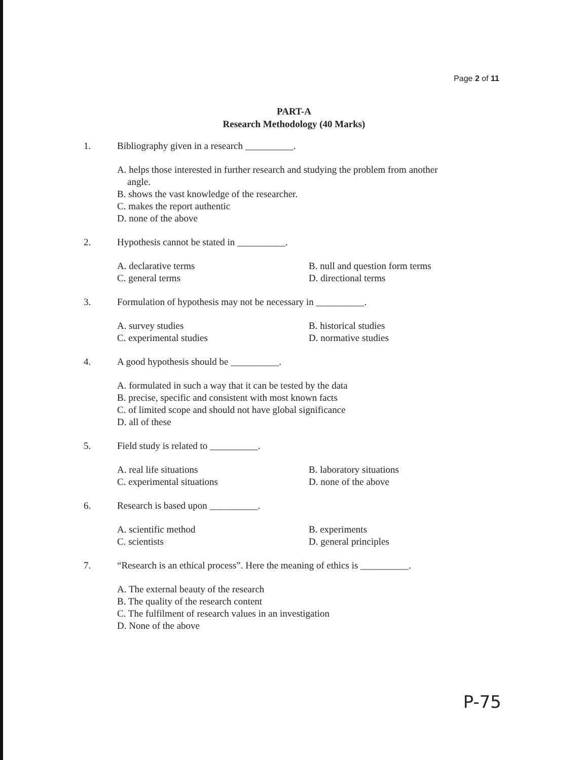Page 2 of 11
PART-A
Research Methodology (40 Marks)
1. Bibliography given in a research __________.
A. helps those interested in further research and studying the problem from another
angle.
B. shows the vast knowledge of the researcher.
C. makes the report authentic
D. none of the above
2. Hypothesis cannot be stated in __________.
A. declarative terms B. null and question form terms C. general terms D. directional terms
3. Formulation of hypothesis may not be necessary in __________.
A. survey studies B. historical studies C. experimental studies D. normative studies
4. A good hypothesis should be __________.
A. formulated in such a way that it can be tested by the data
B. precise, specific and consistent with most known facts
C. of limited scope and should not have global significance
D. all of these
5. Field study is related to __________.
A. real life situations B. laboratory situations C. experimental situations D. none of the above
6. Research is based upon __________.
A. scientific method B. experiments C. scientists D. general principles
7. “Research is an ethical process”. Here the meaning of ethics is __________.
A. The external beauty of the research
B. The quality of the research content
C. The fulfilment of research values in an investigation
D. None of the above
P-75